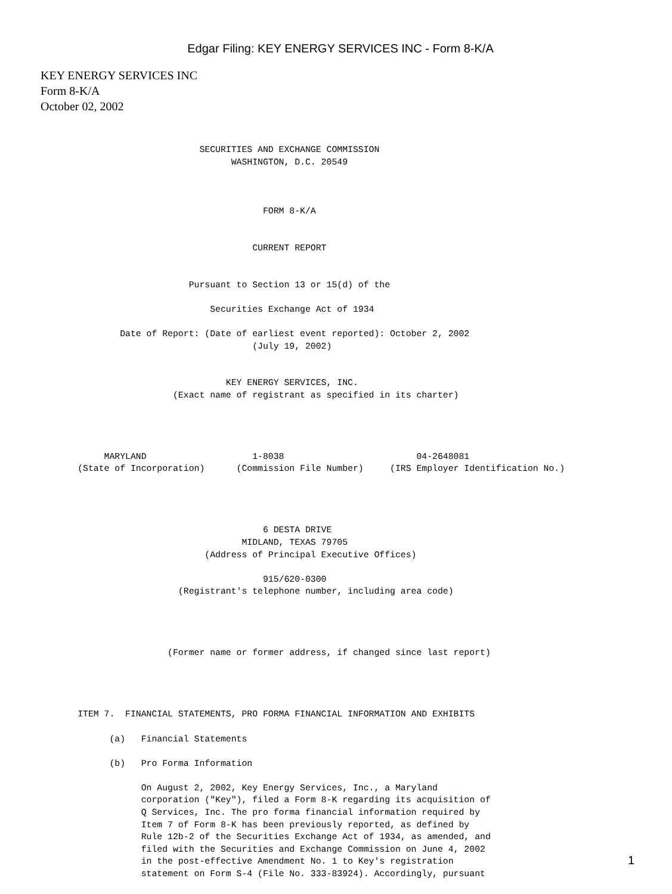Edgar Filing: KEY ENERGY SERVICES INC - Form 8-K/A
KEY ENERGY SERVICES INC
Form 8-K/A
October 02, 2002
                              SECURITIES AND EXCHANGE COMMISSION
                                    WASHINGTON, D.C. 20549



                                          FORM 8-K/A


                                        CURRENT REPORT


                            Pursuant to Section 13 or 15(d) of the

                                Securities Exchange Act of 1934

               Date of Report: (Date of earliest event reported): October 2, 2002
                                        (July 19, 2002)


                                   KEY ENERGY SERVICES, INC.
                         (Exact name of registrant as specified in its charter)




            MARYLAND                    1-8038                         04-2648081
       (State of Incorporation)      (Commission File Number)     (IRS Employer Identification No.)




                                          6 DESTA DRIVE
                                      MIDLAND, TEXAS 79705
                               (Address of Principal Executive Offices)

                                          915/620-0300
                          (Registrant's telephone number, including area code)




                        (Former name or former address, if changed since last report)




       ITEM 7.  FINANCIAL STATEMENTS, PRO FORMA FINANCIAL INFORMATION AND EXHIBITS

             (a)   Financial Statements

             (b)   Pro Forma Information

                   On August 2, 2002, Key Energy Services, Inc., a Maryland
                   corporation ("Key"), filed a Form 8-K regarding its acquisition of
                   Q Services, Inc. The pro forma financial information required by
                   Item 7 of Form 8-K has been previously reported, as defined by
                   Rule 12b-2 of the Securities Exchange Act of 1934, as amended, and
                   filed with the Securities and Exchange Commission on June 4, 2002
                   in the post-effective Amendment No. 1 to Key's registration
                   statement on Form S-4 (File No. 333-83924). Accordingly, pursuant
1